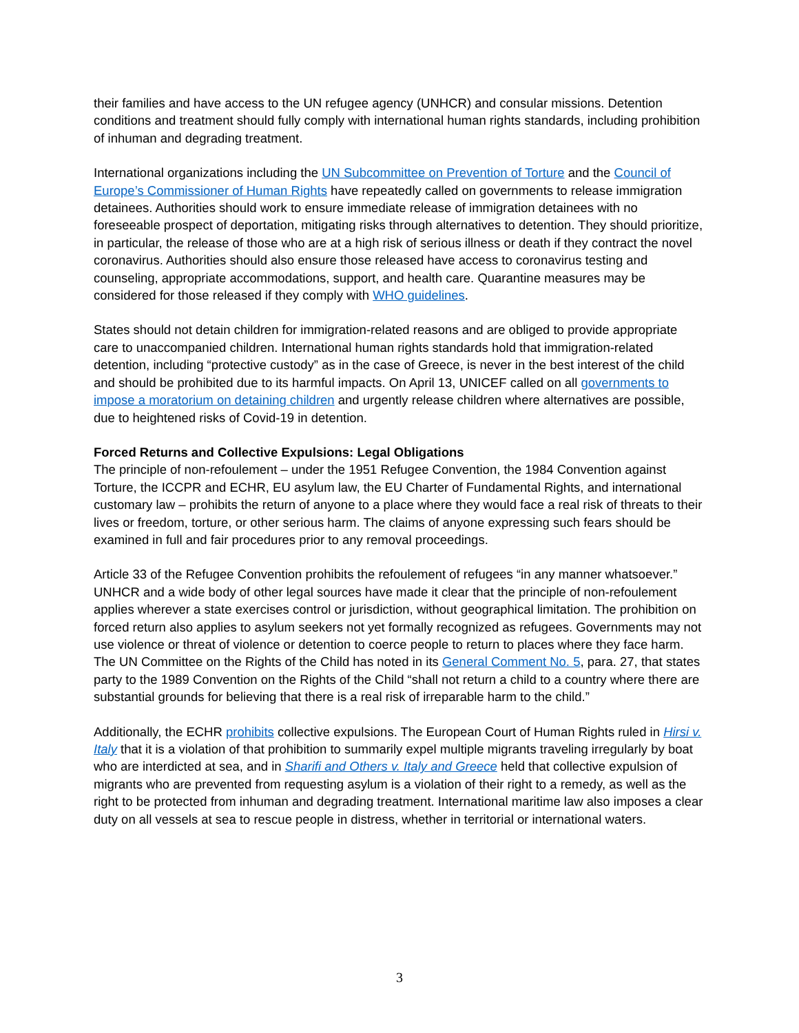their families and have access to the UN refugee agency (UNHCR) and consular missions. Detention conditions and treatment should fully comply with international human rights standards, including prohibition of inhuman and degrading treatment.
International organizations including the UN Subcommittee on Prevention of Torture and the Council of Europe’s Commissioner of Human Rights have repeatedly called on governments to release immigration detainees. Authorities should work to ensure immediate release of immigration detainees with no foreseeable prospect of deportation, mitigating risks through alternatives to detention. They should prioritize, in particular, the release of those who are at a high risk of serious illness or death if they contract the novel coronavirus. Authorities should also ensure those released have access to coronavirus testing and counseling, appropriate accommodations, support, and health care. Quarantine measures may be considered for those released if they comply with WHO guidelines.
States should not detain children for immigration-related reasons and are obliged to provide appropriate care to unaccompanied children. International human rights standards hold that immigration-related detention, including “protective custody” as in the case of Greece, is never in the best interest of the child and should be prohibited due to its harmful impacts. On April 13, UNICEF called on all governments to impose a moratorium on detaining children and urgently release children where alternatives are possible, due to heightened risks of Covid-19 in detention.
Forced Returns and Collective Expulsions: Legal Obligations
The principle of non-refoulement – under the 1951 Refugee Convention, the 1984 Convention against Torture, the ICCPR and ECHR, EU asylum law, the EU Charter of Fundamental Rights, and international customary law – prohibits the return of anyone to a place where they would face a real risk of threats to their lives or freedom, torture, or other serious harm. The claims of anyone expressing such fears should be examined in full and fair procedures prior to any removal proceedings.
Article 33 of the Refugee Convention prohibits the refoulement of refugees “in any manner whatsoever.” UNHCR and a wide body of other legal sources have made it clear that the principle of non-refoulement applies wherever a state exercises control or jurisdiction, without geographical limitation. The prohibition on forced return also applies to asylum seekers not yet formally recognized as refugees. Governments may not use violence or threat of violence or detention to coerce people to return to places where they face harm. The UN Committee on the Rights of the Child has noted in its General Comment No. 5, para. 27, that states party to the 1989 Convention on the Rights of the Child “shall not return a child to a country where there are substantial grounds for believing that there is a real risk of irreparable harm to the child.”
Additionally, the ECHR prohibits collective expulsions. The European Court of Human Rights ruled in Hirsi v. Italy that it is a violation of that prohibition to summarily expel multiple migrants traveling irregularly by boat who are interdicted at sea, and in Sharifi and Others v. Italy and Greece held that collective expulsion of migrants who are prevented from requesting asylum is a violation of their right to a remedy, as well as the right to be protected from inhuman and degrading treatment. International maritime law also imposes a clear duty on all vessels at sea to rescue people in distress, whether in territorial or international waters.
3